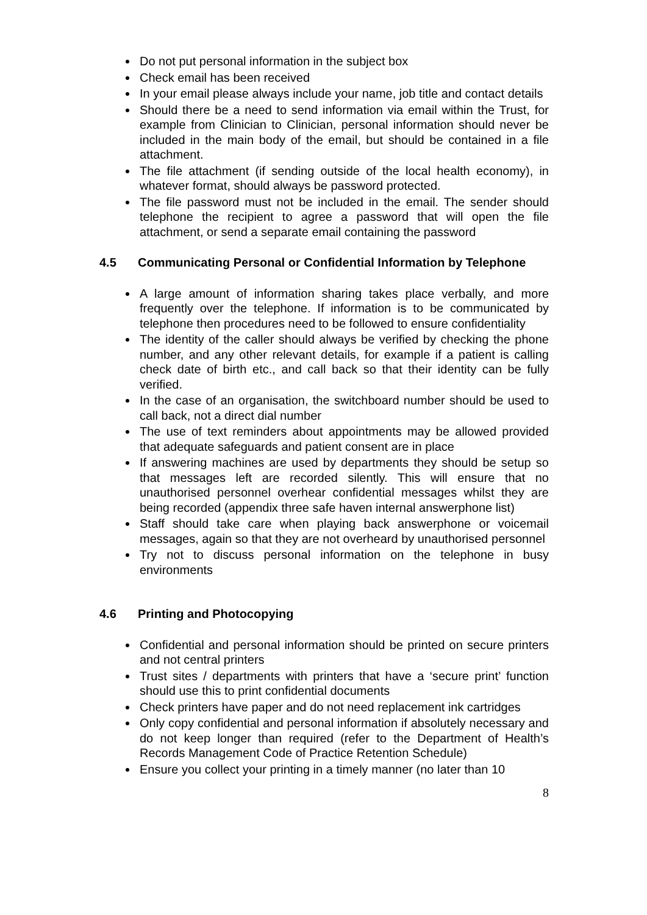Do not put personal information in the subject box
Check email has been received
In your email please always include your name, job title and contact details
Should there be a need to send information via email within the Trust, for example from Clinician to Clinician, personal information should never be included in the main body of the email, but should be contained in a file attachment.
The file attachment (if sending outside of the local health economy), in whatever format, should always be password protected.
The file password must not be included in the email. The sender should telephone the recipient to agree a password that will open the file attachment, or send a separate email containing the password
4.5 Communicating Personal or Confidential Information by Telephone
A large amount of information sharing takes place verbally, and more frequently over the telephone. If information is to be communicated by telephone then procedures need to be followed to ensure confidentiality
The identity of the caller should always be verified by checking the phone number, and any other relevant details, for example if a patient is calling check date of birth etc., and call back so that their identity can be fully verified.
In the case of an organisation, the switchboard number should be used to call back, not a direct dial number
The use of text reminders about appointments may be allowed provided that adequate safeguards and patient consent are in place
If answering machines are used by departments they should be setup so that messages left are recorded silently. This will ensure that no unauthorised personnel overhear confidential messages whilst they are being recorded (appendix three safe haven internal answerphone list)
Staff should take care when playing back answerphone or voicemail messages, again so that they are not overheard by unauthorised personnel
Try not to discuss personal information on the telephone in busy environments
4.6 Printing and Photocopying
Confidential and personal information should be printed on secure printers and not central printers
Trust sites / departments with printers that have a ‘secure print’ function should use this to print confidential documents
Check printers have paper and do not need replacement ink cartridges
Only copy confidential and personal information if absolutely necessary and do not keep longer than required (refer to the Department of Health’s Records Management Code of Practice Retention Schedule)
Ensure you collect your printing in a timely manner (no later than 10
8